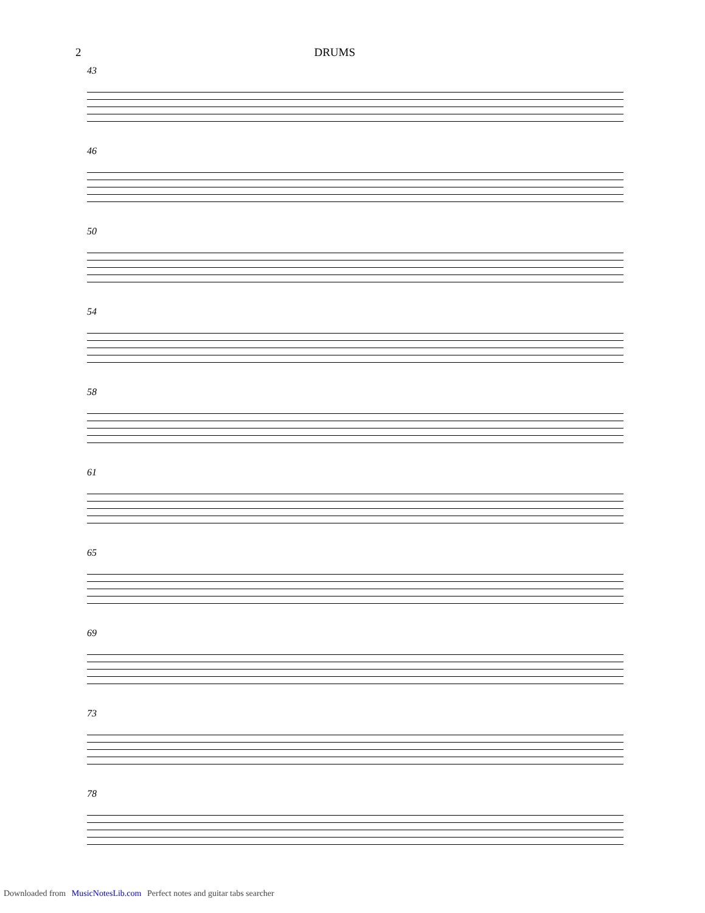2 DRUMS
43
46
50
54
58
61
65
69
73
78
Downloaded from MusicNotesLib.com Perfect notes and guitar tabs searcher